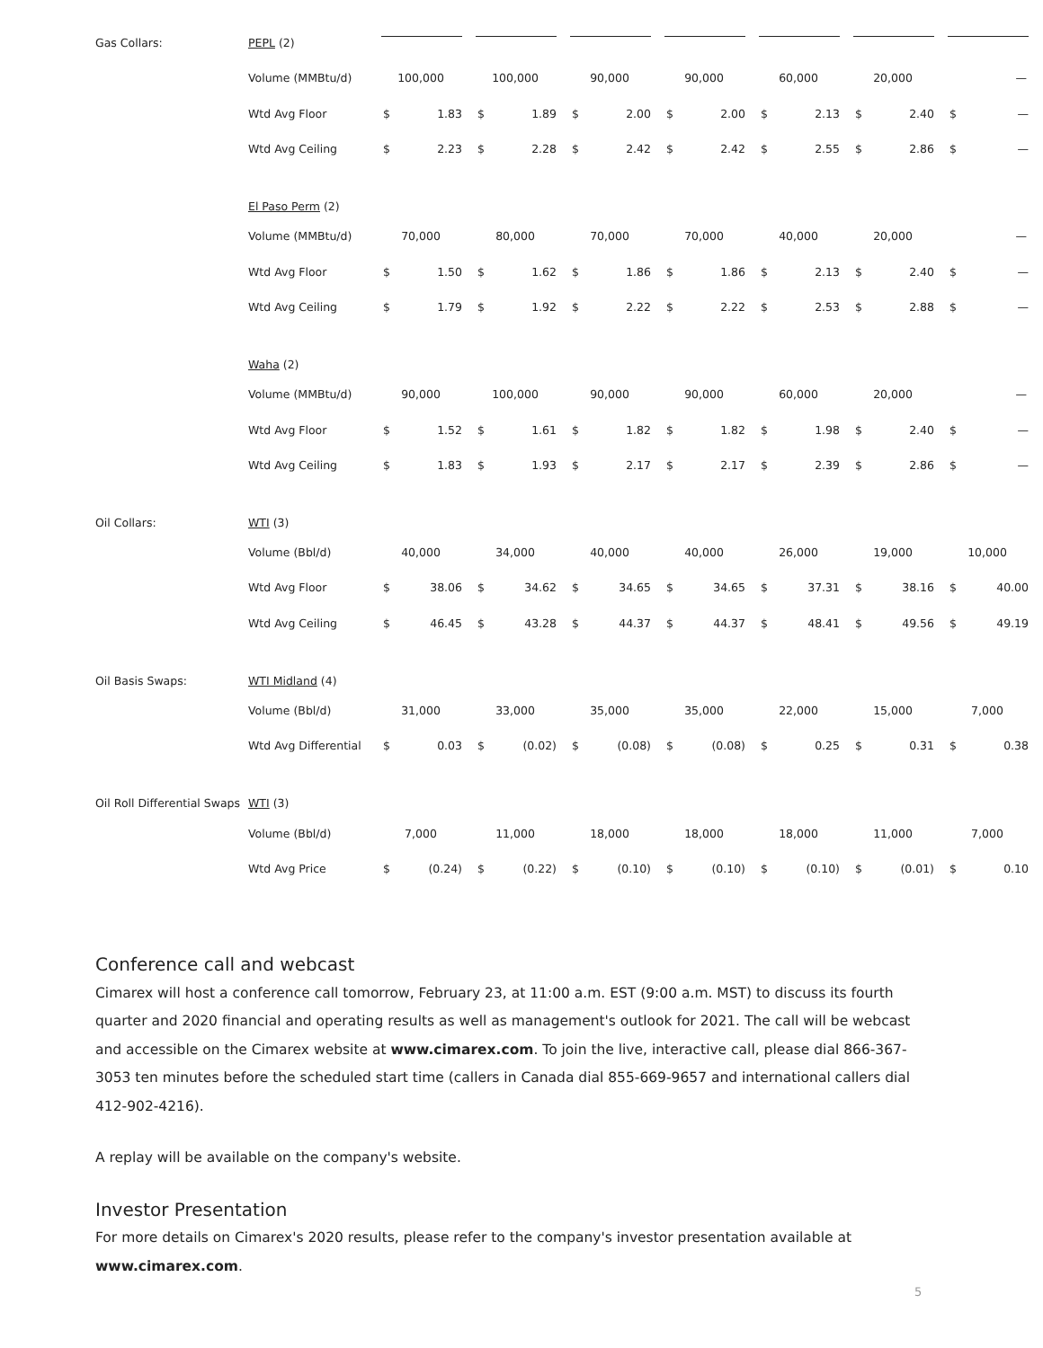| Gas Collars: | PEPL (2) | | | | | | | |
| | Volume (MMBtu/d) | 100,000 | 100,000 | 90,000 | 90,000 | 60,000 | 20,000 | — |
| | Wtd Avg Floor | $ 1.83 | $ 1.89 | $ 2.00 | $ 2.00 | $ 2.13 | $ 2.40 | $ — |
| | Wtd Avg Ceiling | $ 2.23 | $ 2.28 | $ 2.42 | $ 2.42 | $ 2.55 | $ 2.86 | $ — |
| | El Paso Perm (2) | | | | | | | |
| | Volume (MMBtu/d) | 70,000 | 80,000 | 70,000 | 70,000 | 40,000 | 20,000 | — |
| | Wtd Avg Floor | $ 1.50 | $ 1.62 | $ 1.86 | $ 1.86 | $ 2.13 | $ 2.40 | $ — |
| | Wtd Avg Ceiling | $ 1.79 | $ 1.92 | $ 2.22 | $ 2.22 | $ 2.53 | $ 2.88 | $ — |
| | Waha (2) | | | | | | | |
| | Volume (MMBtu/d) | 90,000 | 100,000 | 90,000 | 90,000 | 60,000 | 20,000 | — |
| | Wtd Avg Floor | $ 1.52 | $ 1.61 | $ 1.82 | $ 1.82 | $ 1.98 | $ 2.40 | $ — |
| | Wtd Avg Ceiling | $ 1.83 | $ 1.93 | $ 2.17 | $ 2.17 | $ 2.39 | $ 2.86 | $ — |
| Oil Collars: | WTI (3) | | | | | | | |
| | Volume (Bbl/d) | 40,000 | 34,000 | 40,000 | 40,000 | 26,000 | 19,000 | 10,000 |
| | Wtd Avg Floor | $ 38.06 | $ 34.62 | $ 34.65 | $ 34.65 | $ 37.31 | $ 38.16 | $ 40.00 |
| | Wtd Avg Ceiling | $ 46.45 | $ 43.28 | $ 44.37 | $ 44.37 | $ 48.41 | $ 49.56 | $ 49.19 |
| Oil Basis Swaps: | WTI Midland (4) | | | | | | | |
| | Volume (Bbl/d) | 31,000 | 33,000 | 35,000 | 35,000 | 22,000 | 15,000 | 7,000 |
| | Wtd Avg Differential | $ 0.03 | $ (0.02) | $ (0.08) | $ (0.08) | $ 0.25 | $ 0.31 | $ 0.38 |
| Oil Roll Differential Swaps | WTI (3) | | | | | | | |
| | Volume (Bbl/d) | 7,000 | 11,000 | 18,000 | 18,000 | 18,000 | 11,000 | 7,000 |
| | Wtd Avg Price | $ (0.24) | $ (0.22) | $ (0.10) | $ (0.10) | $ (0.10) | $ (0.01) | $ 0.10 |
Conference call and webcast
Cimarex will host a conference call tomorrow, February 23, at 11:00 a.m. EST (9:00 a.m. MST) to discuss its fourth quarter and 2020 financial and operating results as well as management's outlook for 2021. The call will be webcast and accessible on the Cimarex website at www.cimarex.com. To join the live, interactive call, please dial 866-367-3053 ten minutes before the scheduled start time (callers in Canada dial 855-669-9657 and international callers dial 412-902-4216).
A replay will be available on the company's website.
Investor Presentation
For more details on Cimarex's 2020 results, please refer to the company's investor presentation available at www.cimarex.com.
5